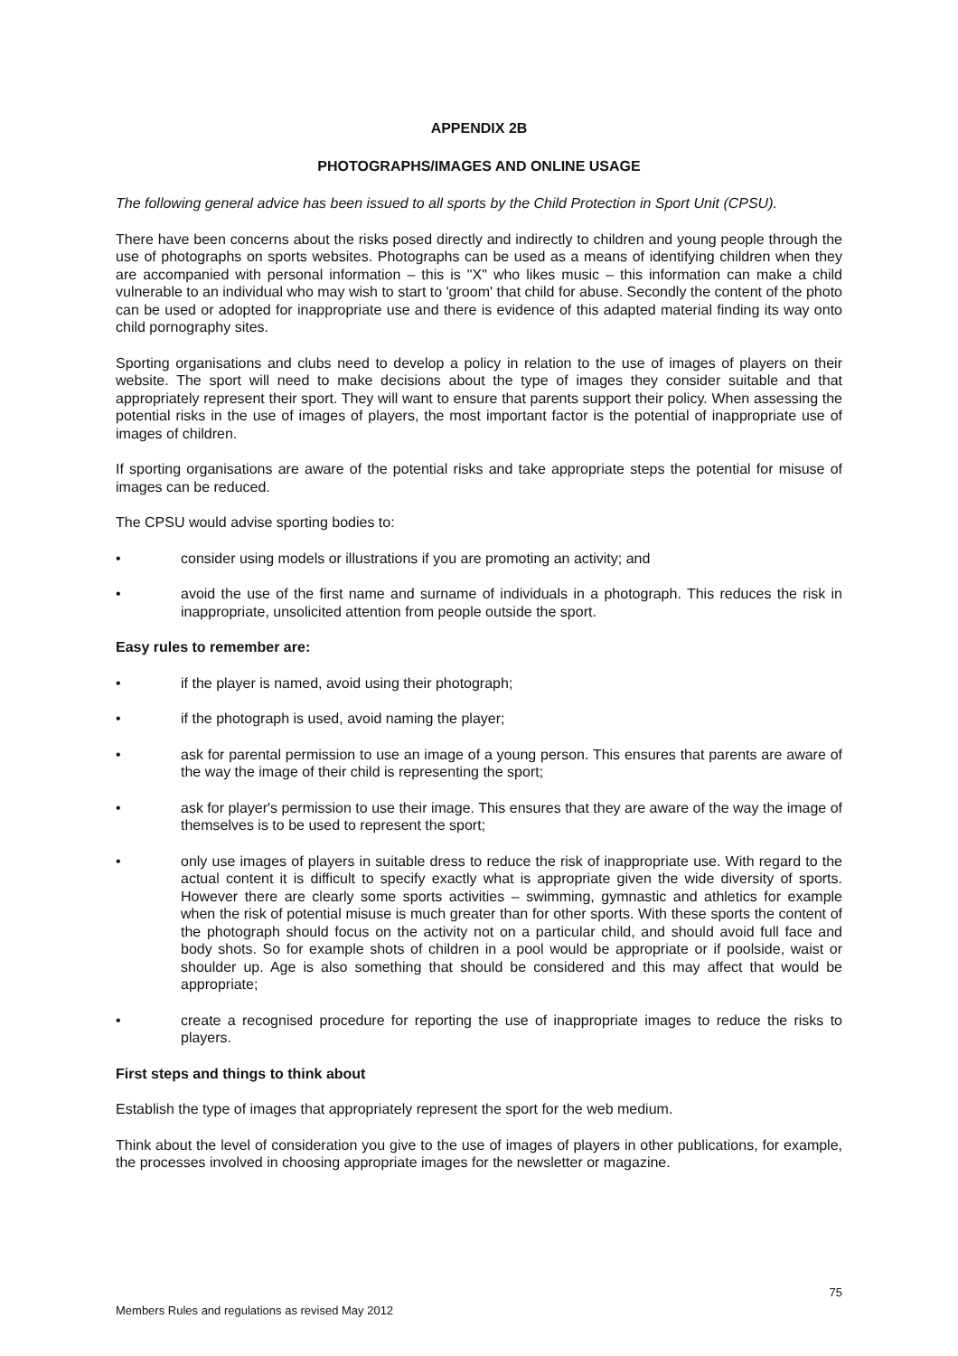APPENDIX 2B
PHOTOGRAPHS/IMAGES AND ONLINE USAGE
The following general advice has been issued to all sports by the Child Protection in Sport Unit (CPSU).
There have been concerns about the risks posed directly and indirectly to children and young people through the use of photographs on sports websites. Photographs can be used as a means of identifying children when they are accompanied with personal information – this is "X" who likes music – this information can make a child vulnerable to an individual who may wish to start to 'groom' that child for abuse. Secondly the content of the photo can be used or adopted for inappropriate use and there is evidence of this adapted material finding its way onto child pornography sites.
Sporting organisations and clubs need to develop a policy in relation to the use of images of players on their website. The sport will need to make decisions about the type of images they consider suitable and that appropriately represent their sport. They will want to ensure that parents support their policy. When assessing the potential risks in the use of images of players, the most important factor is the potential of inappropriate use of images of children.
If sporting organisations are aware of the potential risks and take appropriate steps the potential for misuse of images can be reduced.
The CPSU would advise sporting bodies to:
• consider using models or illustrations if you are promoting an activity; and
• avoid the use of the first name and surname of individuals in a photograph. This reduces the risk in inappropriate, unsolicited attention from people outside the sport.
Easy rules to remember are:
• if the player is named, avoid using their photograph;
• if the photograph is used, avoid naming the player;
• ask for parental permission to use an image of a young person. This ensures that parents are aware of the way the image of their child is representing the sport;
• ask for player's permission to use their image. This ensures that they are aware of the way the image of themselves is to be used to represent the sport;
• only use images of players in suitable dress to reduce the risk of inappropriate use. With regard to the actual content it is difficult to specify exactly what is appropriate given the wide diversity of sports. However there are clearly some sports activities – swimming, gymnastic and athletics for example when the risk of potential misuse is much greater than for other sports. With these sports the content of the photograph should focus on the activity not on a particular child, and should avoid full face and body shots. So for example shots of children in a pool would be appropriate or if poolside, waist or shoulder up. Age is also something that should be considered and this may affect that would be appropriate;
• create a recognised procedure for reporting the use of inappropriate images to reduce the risks to players.
First steps and things to think about
Establish the type of images that appropriately represent the sport for the web medium.
Think about the level of consideration you give to the use of images of players in other publications, for example, the processes involved in choosing appropriate images for the newsletter or magazine.
75
Members Rules and regulations as revised May 2012